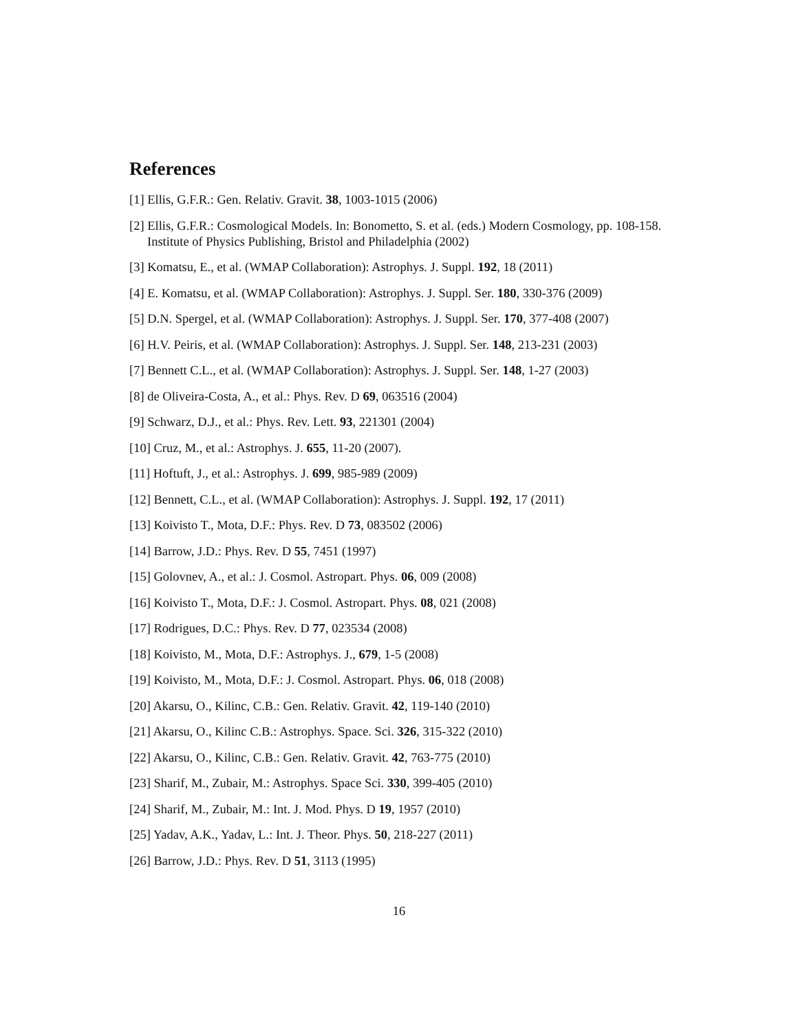References
[1] Ellis, G.F.R.: Gen. Relativ. Gravit. 38, 1003-1015 (2006)
[2] Ellis, G.F.R.: Cosmological Models. In: Bonometto, S. et al. (eds.) Modern Cosmology, pp. 108-158. Institute of Physics Publishing, Bristol and Philadelphia (2002)
[3] Komatsu, E., et al. (WMAP Collaboration): Astrophys. J. Suppl. 192, 18 (2011)
[4] E. Komatsu, et al. (WMAP Collaboration): Astrophys. J. Suppl. Ser. 180, 330-376 (2009)
[5] D.N. Spergel, et al. (WMAP Collaboration): Astrophys. J. Suppl. Ser. 170, 377-408 (2007)
[6] H.V. Peiris, et al. (WMAP Collaboration): Astrophys. J. Suppl. Ser. 148, 213-231 (2003)
[7] Bennett C.L., et al. (WMAP Collaboration): Astrophys. J. Suppl. Ser. 148, 1-27 (2003)
[8] de Oliveira-Costa, A., et al.: Phys. Rev. D 69, 063516 (2004)
[9] Schwarz, D.J., et al.: Phys. Rev. Lett. 93, 221301 (2004)
[10] Cruz, M., et al.: Astrophys. J. 655, 11-20 (2007).
[11] Hoftuft, J., et al.: Astrophys. J. 699, 985-989 (2009)
[12] Bennett, C.L., et al. (WMAP Collaboration): Astrophys. J. Suppl. 192, 17 (2011)
[13] Koivisto T., Mota, D.F.: Phys. Rev. D 73, 083502 (2006)
[14] Barrow, J.D.: Phys. Rev. D 55, 7451 (1997)
[15] Golovnev, A., et al.: J. Cosmol. Astropart. Phys. 06, 009 (2008)
[16] Koivisto T., Mota, D.F.: J. Cosmol. Astropart. Phys. 08, 021 (2008)
[17] Rodrigues, D.C.: Phys. Rev. D 77, 023534 (2008)
[18] Koivisto, M., Mota, D.F.: Astrophys. J., 679, 1-5 (2008)
[19] Koivisto, M., Mota, D.F.: J. Cosmol. Astropart. Phys. 06, 018 (2008)
[20] Akarsu, O., Kilinc, C.B.: Gen. Relativ. Gravit. 42, 119-140 (2010)
[21] Akarsu, O., Kilinc C.B.: Astrophys. Space. Sci. 326, 315-322 (2010)
[22] Akarsu, O., Kilinc, C.B.: Gen. Relativ. Gravit. 42, 763-775 (2010)
[23] Sharif, M., Zubair, M.: Astrophys. Space Sci. 330, 399-405 (2010)
[24] Sharif, M., Zubair, M.: Int. J. Mod. Phys. D 19, 1957 (2010)
[25] Yadav, A.K., Yadav, L.: Int. J. Theor. Phys. 50, 218-227 (2011)
[26] Barrow, J.D.: Phys. Rev. D 51, 3113 (1995)
16